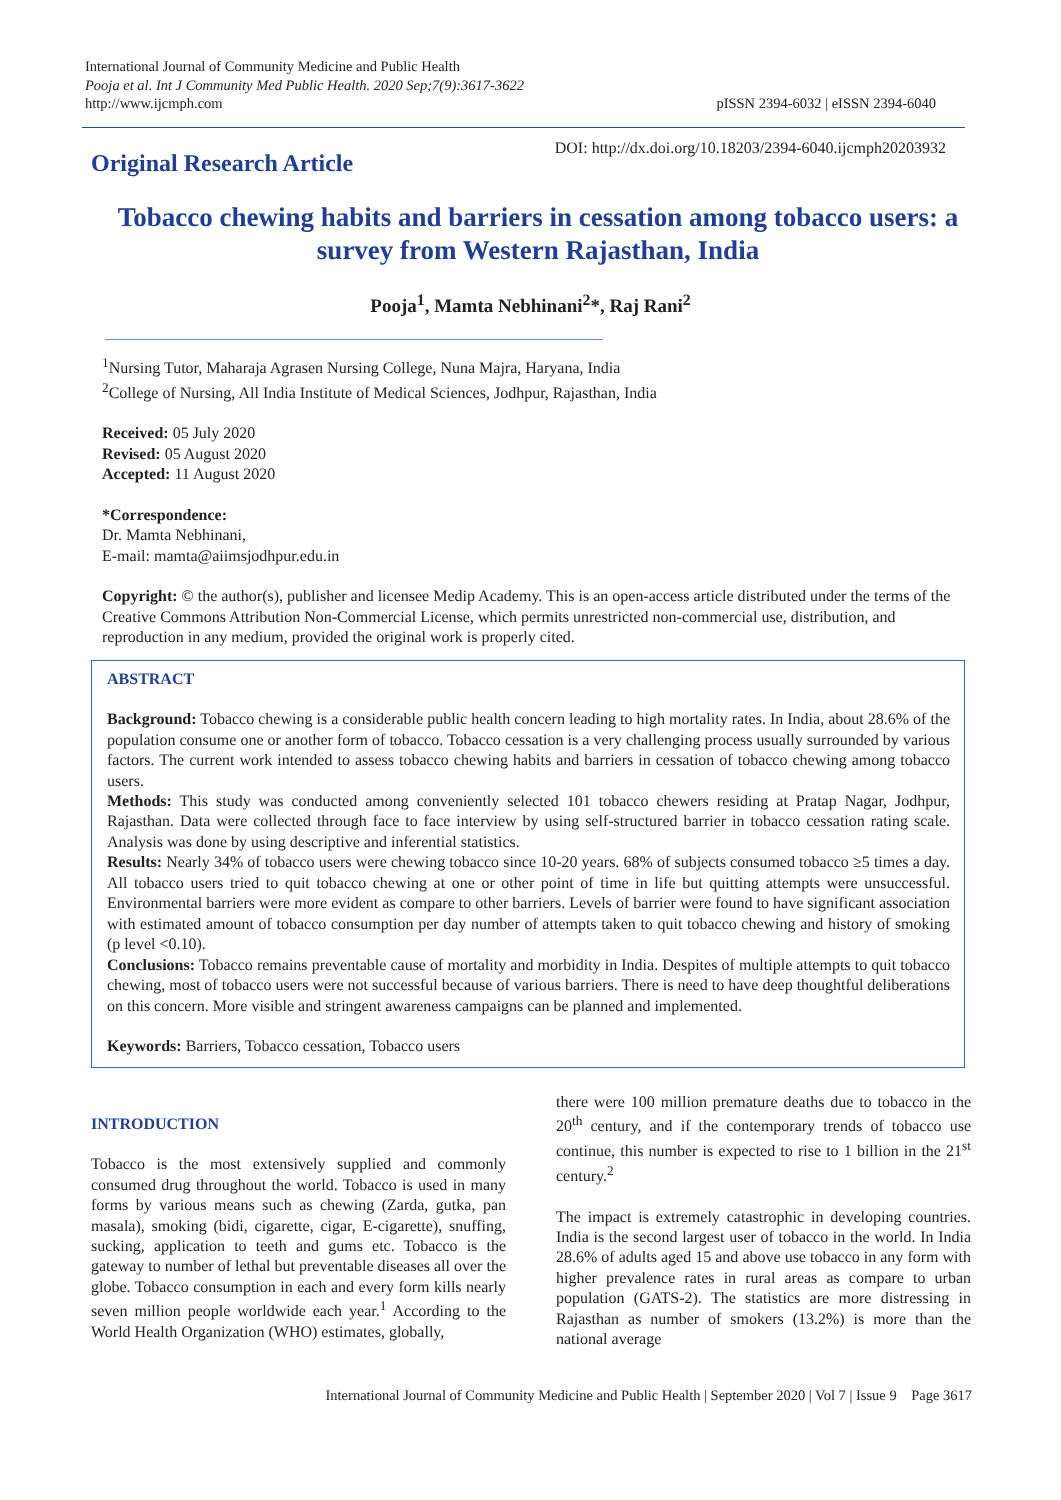International Journal of Community Medicine and Public Health
Pooja et al. Int J Community Med Public Health. 2020 Sep;7(9):3617-3622
http://www.ijcmph.com
pISSN 2394-6032 | eISSN 2394-6040
Original Research Article
DOI: http://dx.doi.org/10.18203/2394-6040.ijcmph20203932
Tobacco chewing habits and barriers in cessation among tobacco users: a survey from Western Rajasthan, India
Pooja<sup>1</sup>, Mamta Nebhinani<sup>2</sup>*, Raj Rani<sup>2</sup>
<sup>1</sup> Nursing Tutor, Maharaja Agrasen Nursing College, Nuna Majra, Haryana, India
<sup>2</sup> College of Nursing, All India Institute of Medical Sciences, Jodhpur, Rajasthan, India
Received: 05 July 2020
Revised: 05 August 2020
Accepted: 11 August 2020
*Correspondence:
Dr. Mamta Nebhinani,
E-mail: mamta@aiimsjodhpur.edu.in
Copyright: © the author(s), publisher and licensee Medip Academy. This is an open-access article distributed under the terms of the Creative Commons Attribution Non-Commercial License, which permits unrestricted non-commercial use, distribution, and reproduction in any medium, provided the original work is properly cited.
ABSTRACT
Background: Tobacco chewing is a considerable public health concern leading to high mortality rates. In India, about 28.6% of the population consume one or another form of tobacco. Tobacco cessation is a very challenging process usually surrounded by various factors. The current work intended to assess tobacco chewing habits and barriers in cessation of tobacco chewing among tobacco users.
Methods: This study was conducted among conveniently selected 101 tobacco chewers residing at Pratap Nagar, Jodhpur, Rajasthan. Data were collected through face to face interview by using self-structured barrier in tobacco cessation rating scale. Analysis was done by using descriptive and inferential statistics.
Results: Nearly 34% of tobacco users were chewing tobacco since 10-20 years. 68% of subjects consumed tobacco ≥5 times a day. All tobacco users tried to quit tobacco chewing at one or other point of time in life but quitting attempts were unsuccessful. Environmental barriers were more evident as compare to other barriers. Levels of barrier were found to have significant association with estimated amount of tobacco consumption per day number of attempts taken to quit tobacco chewing and history of smoking (p level <0.10).
Conclusions: Tobacco remains preventable cause of mortality and morbidity in India. Despites of multiple attempts to quit tobacco chewing, most of tobacco users were not successful because of various barriers. There is need to have deep thoughtful deliberations on this concern. More visible and stringent awareness campaigns can be planned and implemented.
Keywords: Barriers, Tobacco cessation, Tobacco users
INTRODUCTION
Tobacco is the most extensively supplied and commonly consumed drug throughout the world. Tobacco is used in many forms by various means such as chewing (Zarda, gutka, pan masala), smoking (bidi, cigarette, cigar, E-cigarette), snuffing, sucking, application to teeth and gums etc. Tobacco is the gateway to number of lethal but preventable diseases all over the globe. Tobacco consumption in each and every form kills nearly seven million people worldwide each year.<sup>1</sup> According to the World Health Organization (WHO) estimates, globally,
there were 100 million premature deaths due to tobacco in the 20<sup>th</sup> century, and if the contemporary trends of tobacco use continue, this number is expected to rise to 1 billion in the 21<sup>st</sup> century.<sup>2</sup>
The impact is extremely catastrophic in developing countries. India is the second largest user of tobacco in the world. In India 28.6% of adults aged 15 and above use tobacco in any form with higher prevalence rates in rural areas as compare to urban population (GATS-2). The statistics are more distressing in Rajasthan as number of smokers (13.2%) is more than the national average
International Journal of Community Medicine and Public Health | September 2020 | Vol 7 | Issue 9 Page 3617